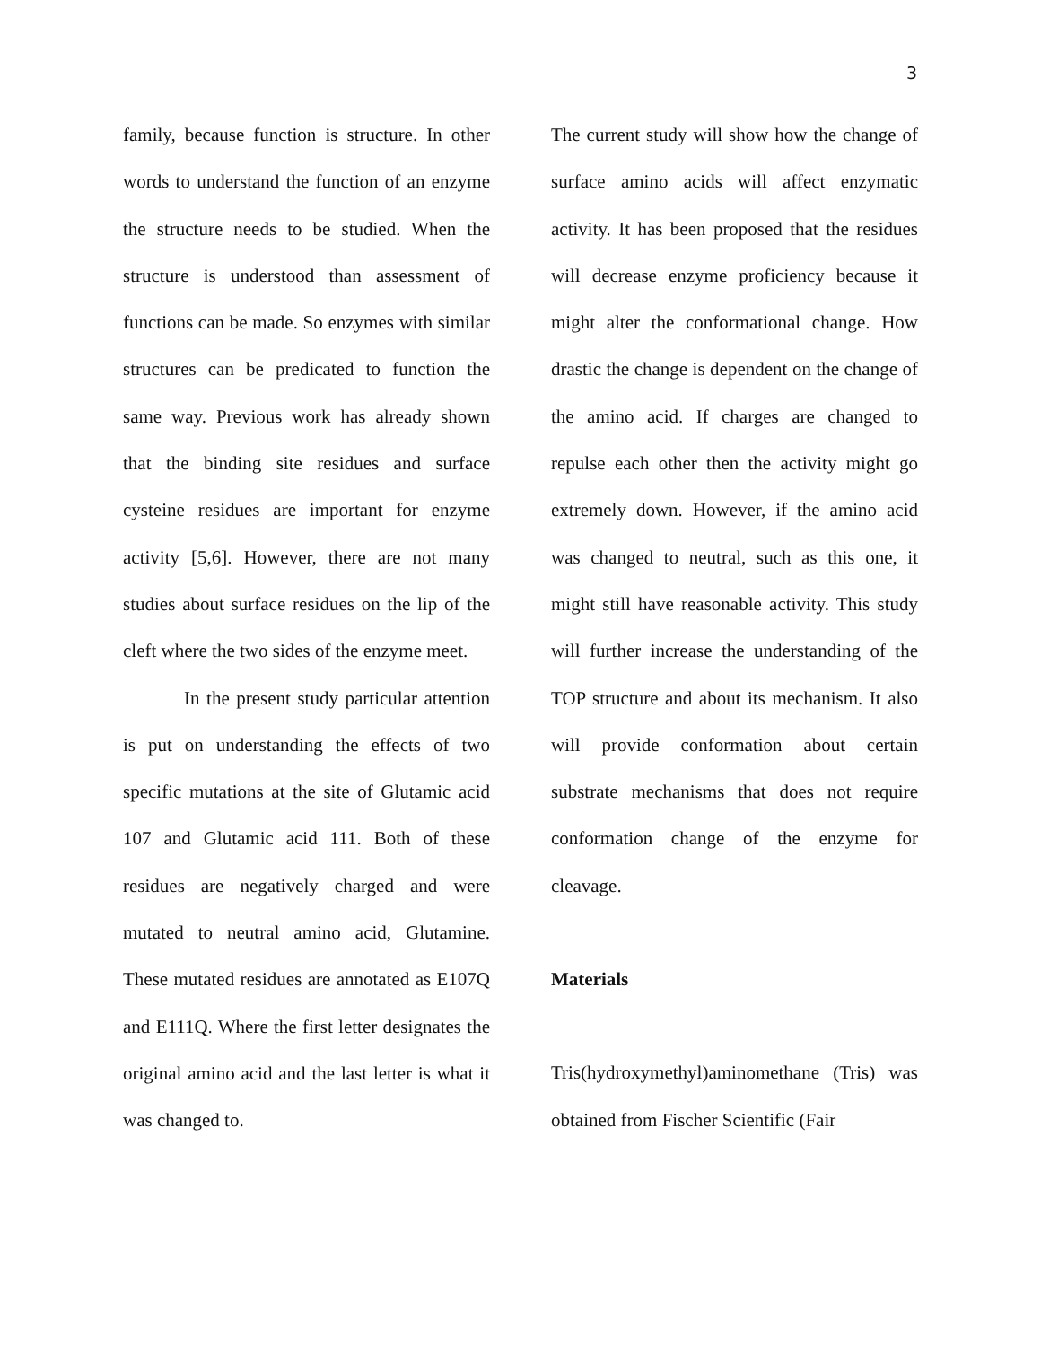3
family, because function is structure. In other words to understand the function of an enzyme the structure needs to be studied. When the structure is understood than assessment of functions can be made. So enzymes with similar structures can be predicated to function the same way. Previous work has already shown that the binding site residues and surface cysteine residues are important for enzyme activity [5,6]. However, there are not many studies about surface residues on the lip of the cleft where the two sides of the enzyme meet.
In the present study particular attention is put on understanding the effects of two specific mutations at the site of Glutamic acid 107 and Glutamic acid 111. Both of these residues are negatively charged and were mutated to neutral amino acid, Glutamine. These mutated residues are annotated as E107Q and E111Q. Where the first letter designates the original amino acid and the last letter is what it was changed to.
The current study will show how the change of surface amino acids will affect enzymatic activity. It has been proposed that the residues will decrease enzyme proficiency because it might alter the conformational change. How drastic the change is dependent on the change of the amino acid. If charges are changed to repulse each other then the activity might go extremely down. However, if the amino acid was changed to neutral, such as this one, it might still have reasonable activity. This study will further increase the understanding of the TOP structure and about its mechanism. It also will provide conformation about certain substrate mechanisms that does not require conformation change of the enzyme for cleavage.
Materials
Tris(hydroxymethyl)aminomethane (Tris) was obtained from Fischer Scientific (Fair